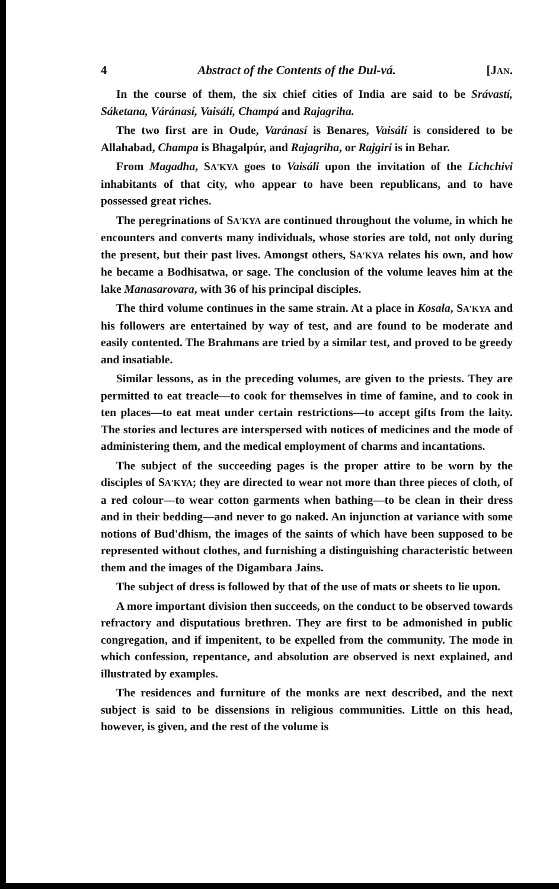4 Abstract of the Contents of the Dul-vá. [JAN.
In the course of them, the six chief cities of India are said to be Srávastí, Sáketana, Váránasí, Vaisálí, Champá and Rajagriha.
The two first are in Oude, Varánasí is Benares, Vaisálí is considered to be Allahabad, Champa is Bhagalpúr, and Rajagriha, or Rajgiri is in Behar.
From Magadha, SA'KYA goes to Vaisáli upon the invitation of the Lichchivi inhabitants of that city, who appear to have been republicans, and to have possessed great riches.
The peregrinations of SA'KYA are continued throughout the volume, in which he encounters and converts many individuals, whose stories are told, not only during the present, but their past lives. Amongst others, SA'KYA relates his own, and how he became a Bodhisatwa, or sage. The conclusion of the volume leaves him at the lake Manasarovara, with 36 of his principal disciples.
The third volume continues in the same strain. At a place in Kosala, SA'KYA and his followers are entertained by way of test, and are found to be moderate and easily contented. The Brahmans are tried by a similar test, and proved to be greedy and insatiable.
Similar lessons, as in the preceding volumes, are given to the priests. They are permitted to eat treacle—to cook for themselves in time of famine, and to cook in ten places—to eat meat under certain restrictions—to accept gifts from the laity. The stories and lectures are interspersed with notices of medicines and the mode of administering them, and the medical employment of charms and incantations.
The subject of the succeeding pages is the proper attire to be worn by the disciples of SA'KYA; they are directed to wear not more than three pieces of cloth, of a red colour—to wear cotton garments when bathing—to be clean in their dress and in their bedding—and never to go naked. An injunction at variance with some notions of Bud'dhism, the images of the saints of which have been supposed to be represented without clothes, and furnishing a distinguishing characteristic between them and the images of the Digambara Jains.
The subject of dress is followed by that of the use of mats or sheets to lie upon.
A more important division then succeeds, on the conduct to be observed towards refractory and disputatious brethren. They are first to be admonished in public congregation, and if impenitent, to be expelled from the community. The mode in which confession, repentance, and absolution are observed is next explained, and illustrated by examples.
The residences and furniture of the monks are next described, and the next subject is said to be dissensions in religious communities. Little on this head, however, is given, and the rest of the volume is